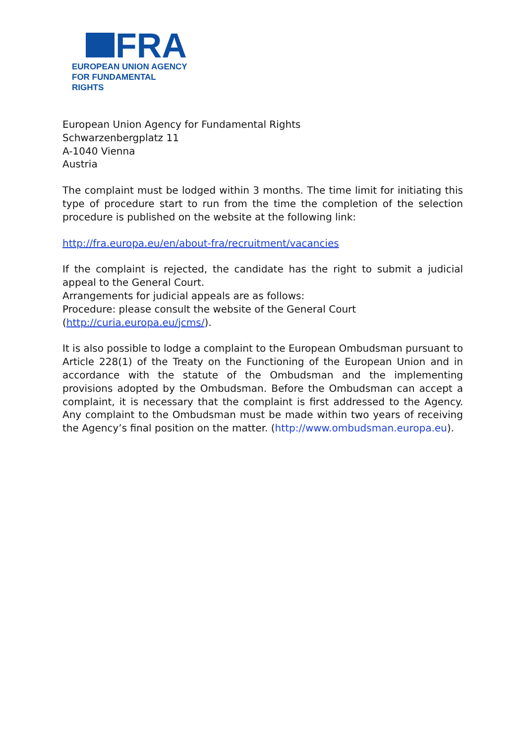FRA
EUROPEAN UNION AGENCY
FOR FUNDAMENTAL RIGHTS
European Union Agency for Fundamental Rights
Schwarzenbergplatz 11
A-1040 Vienna
Austria
The complaint must be lodged within 3 months. The time limit for initiating this type of procedure start to run from the time the completion of the selection procedure is published on the website at the following link:
http://fra.europa.eu/en/about-fra/recruitment/vacancies
If the complaint is rejected, the candidate has the right to submit a judicial appeal to the General Court.
Arrangements for judicial appeals are as follows:
Procedure: please consult the website of the General Court
(http://curia.europa.eu/jcms/).
It is also possible to lodge a complaint to the European Ombudsman pursuant to Article 228(1) of the Treaty on the Functioning of the European Union and in accordance with the statute of the Ombudsman and the implementing provisions adopted by the Ombudsman. Before the Ombudsman can accept a complaint, it is necessary that the complaint is first addressed to the Agency. Any complaint to the Ombudsman must be made within two years of receiving the Agency’s final position on the matter. (http://www.ombudsman.europa.eu).